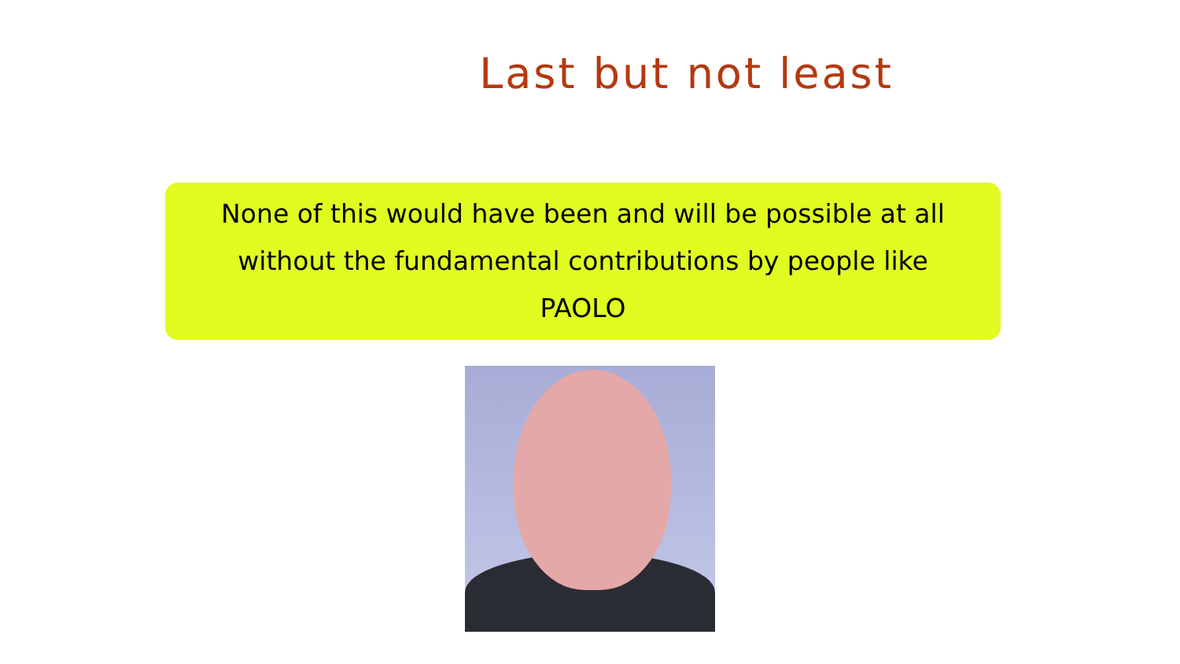Last but not least
None of this would have been and will be possible at all
without the fundamental contributions by people like
PAOLO